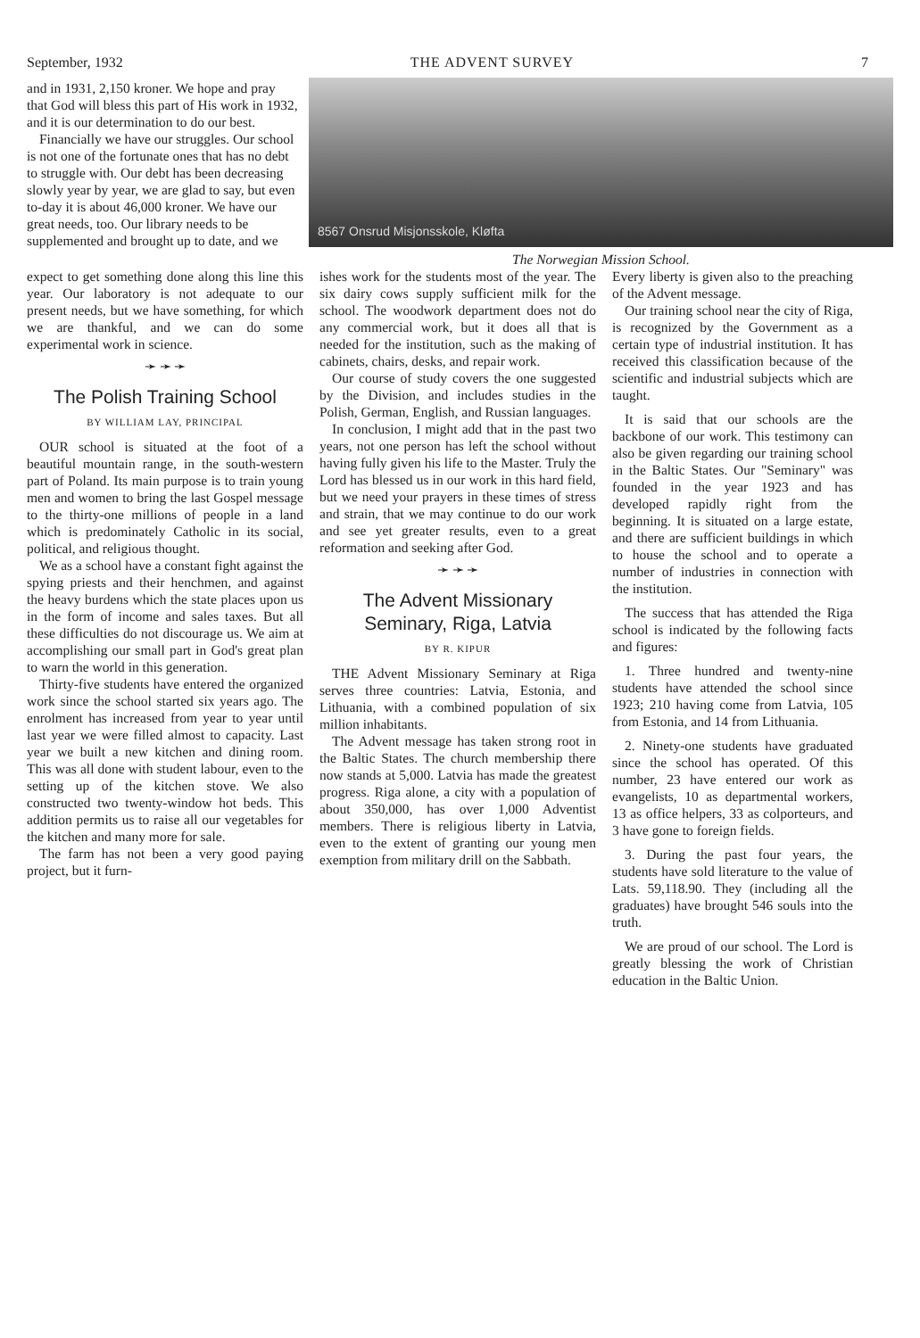September, 1932 THE ADVENT SURVEY 7
8567 Onsrud Misjonsskole, Kløfta
The Norwegian Mission School.
and in 1931, 2,150 kroner. We hope and pray that God will bless this part of His work in 1932, and it is our determination to do our best.
Financially we have our struggles. Our school is not one of the fortunate ones that has no debt to struggle with. Our debt has been decreasing slowly year by year, we are glad to say, but even to-day it is about 46,000 kroner. We have our great needs, too. Our library needs to be supplemented and brought up to date, and we
expect to get something done along this line this year. Our laboratory is not adequate to our present needs, but we have something, for which we are thankful, and we can do some experimental work in science.
➛ ➛ ➛
The Polish Training School
BY WILLIAM LAY, PRINCIPAL
OUR school is situated at the foot of a beautiful mountain range, in the south-western part of Poland. Its main purpose is to train young men and women to bring the last Gospel message to the thirty-one millions of people in a land which is predominately Catholic in its social, political, and religious thought.
We as a school have a constant fight against the spying priests and their henchmen, and against the heavy burdens which the state places upon us in the form of income and sales taxes. But all these difficulties do not discourage us. We aim at accomplishing our small part in God's great plan to warn the world in this generation.
Thirty-five students have entered the organized work since the school started six years ago. The enrolment has increased from year to year until last year we were filled almost to capacity. Last year we built a new kitchen and dining room. This was all done with student labour, even to the setting up of the kitchen stove. We also constructed two twenty-window hot beds. This addition permits us to raise all our vegetables for the kitchen and many more for sale.
The farm has not been a very good paying project, but it furn-
ishes work for the students most of the year. The six dairy cows supply sufficient milk for the school. The woodwork department does not do any commercial work, but it does all that is needed for the institution, such as the making of cabinets, chairs, desks, and repair work.
Our course of study covers the one suggested by the Division, and includes studies in the Polish, German, English, and Russian languages.
In conclusion, I might add that in the past two years, not one person has left the school without having fully given his life to the Master. Truly the Lord has blessed us in our work in this hard field, but we need your prayers in these times of stress and strain, that we may continue to do our work and see yet greater results, even to a great reformation and seeking after God.
➛ ➛ ➛
The Advent Missionary Seminary, Riga, Latvia
BY R. KIPUR
THE Advent Missionary Seminary at Riga serves three countries: Latvia, Estonia, and Lithuania, with a combined population of six million inhabitants.
The Advent message has taken strong root in the Baltic States. The church membership there now stands at 5,000. Latvia has made the greatest progress. Riga alone, a city with a population of about 350,000, has over 1,000 Adventist members. There is religious liberty in Latvia, even to the extent of granting our young men exemption from military drill on the Sabbath.
Every liberty is given also to the preaching of the Advent message.
Our training school near the city of Riga, is recognized by the Government as a certain type of industrial institution. It has received this classification because of the scientific and industrial subjects which are taught.
It is said that our schools are the backbone of our work. This testimony can also be given regarding our training school in the Baltic States. Our "Seminary" was founded in the year 1923 and has developed rapidly right from the beginning. It is situated on a large estate, and there are sufficient buildings in which to house the school and to operate a number of industries in connection with the institution.
The success that has attended the Riga school is indicated by the following facts and figures:
1. Three hundred and twenty-nine students have attended the school since 1923; 210 having come from Latvia, 105 from Estonia, and 14 from Lithuania.
2. Ninety-one students have graduated since the school has operated. Of this number, 23 have entered our work as evangelists, 10 as departmental workers, 13 as office helpers, 33 as colporteurs, and 3 have gone to foreign fields.
3. During the past four years, the students have sold literature to the value of Lats. 59,118.90. They (including all the graduates) have brought 546 souls into the truth.
We are proud of our school. The Lord is greatly blessing the work of Christian education in the Baltic Union.